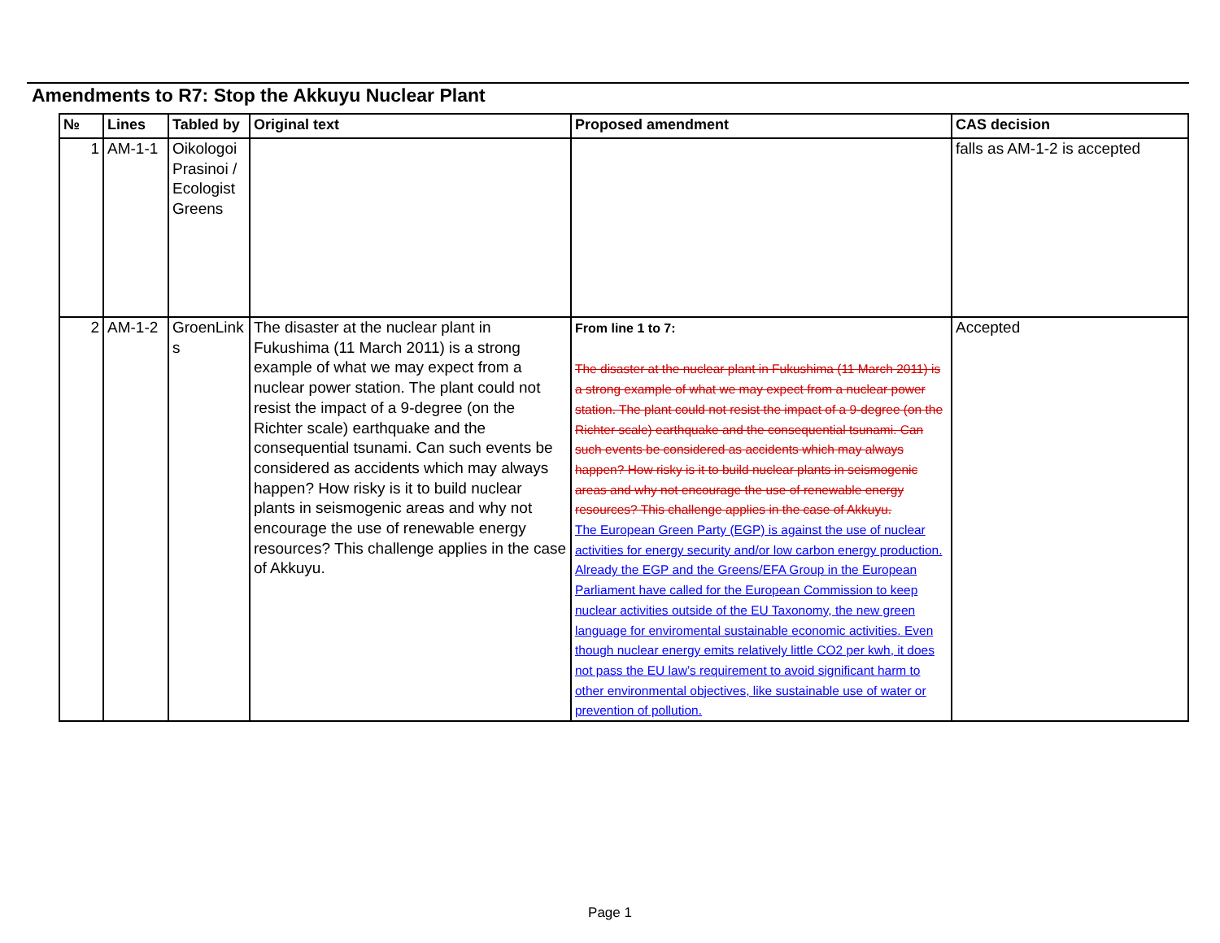Amendments to R7: Stop the Akkuyu Nuclear Plant
| № | Lines | Tabled by | Original text | Proposed amendment | CAS decision |
| --- | --- | --- | --- | --- | --- |
| 1 | AM-1-1 | Oikologoi Prasinoi / Ecologist Greens | | | falls as AM-1-2 is accepted |
| 2 | AM-1-2 | GroenLink s | The disaster at the nuclear plant in Fukushima (11 March 2011) is a strong example of what we may expect from a nuclear power station. The plant could not resist the impact of a 9-degree (on the Richter scale) earthquake and the consequential tsunami. Can such events be considered as accidents which may always happen? How risky is it to build nuclear plants in seismogenic areas and why not encourage the use of renewable energy resources? This challenge applies in the case of Akkuyu. | From line 1 to 7: The disaster at the nuclear plant in Fukushima (11 March 2011) is a strong example of what we may expect from a nuclear power station. The plant could not resist the impact of a 9-degree (on the Richter scale) earthquake and the consequential tsunami. Can such events be considered as accidents which may always happen? How risky is it to build nuclear plants in seismogenic areas and why not encourage the use of renewable energy resources? This challenge applies in the case of Akkuyu. The European Green Party (EGP) is against the use of nuclear activities for energy security and/or low carbon energy production. Already the EGP and the Greens/EFA Group in the European Parliament have called for the European Commission to keep nuclear activities outside of the EU Taxonomy, the new green language for enviromental sustainable economic activities. Even though nuclear energy emits relatively little CO2 per kwh, it does not pass the EU law’s requirement to avoid significant harm to other environmental objectives, like sustainable use of water or prevention of pollution. | Accepted |
Page 1